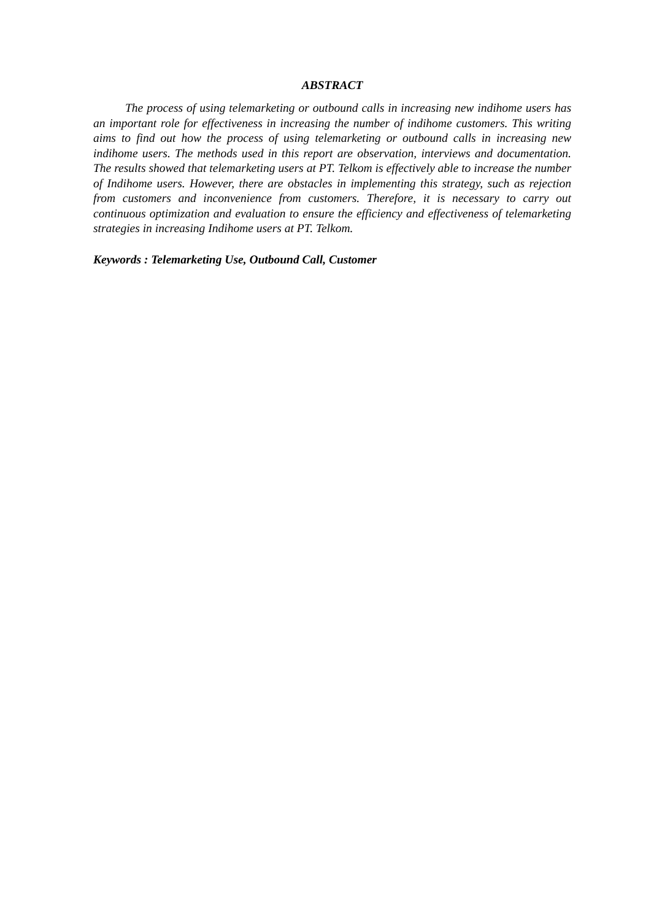ABSTRACT
The process of using telemarketing or outbound calls in increasing new indihome users has an important role for effectiveness in increasing the number of indihome customers. This writing aims to find out how the process of using telemarketing or outbound calls in increasing new indihome users. The methods used in this report are observation, interviews and documentation. The results showed that telemarketing users at PT. Telkom is effectively able to increase the number of Indihome users. However, there are obstacles in implementing this strategy, such as rejection from customers and inconvenience from customers. Therefore, it is necessary to carry out continuous optimization and evaluation to ensure the efficiency and effectiveness of telemarketing strategies in increasing Indihome users at PT. Telkom.
Keywords : Telemarketing Use, Outbound Call, Customer